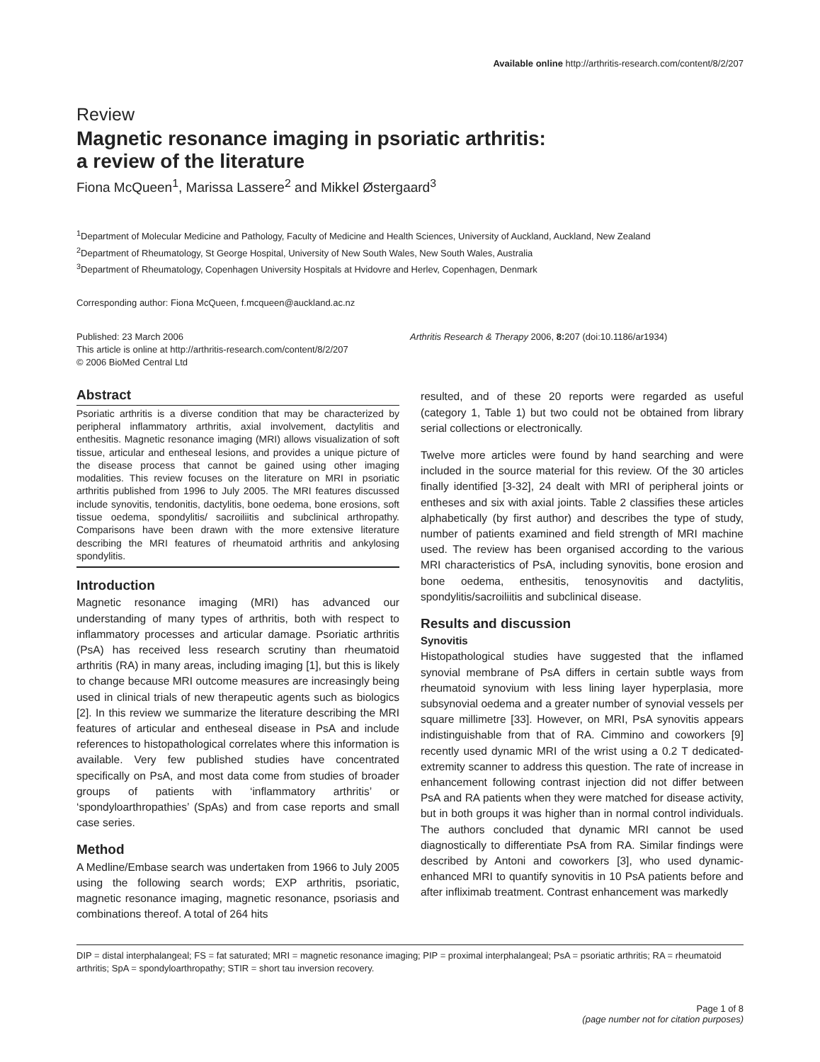Available online http://arthritis-research.com/content/8/2/207
Review
Magnetic resonance imaging in psoriatic arthritis:
a review of the literature
Fiona McQueen<sup>1</sup>, Marissa Lassere<sup>2</sup> and Mikkel Østergaard<sup>3</sup>
<sup>1</sup> Department of Molecular Medicine and Pathology, Faculty of Medicine and Health Sciences, University of Auckland, Auckland, New Zealand
<sup>2</sup> Department of Rheumatology, St George Hospital, University of New South Wales, New South Wales, Australia
<sup>3</sup> Department of Rheumatology, Copenhagen University Hospitals at Hvidovre and Herlev, Copenhagen, Denmark
Corresponding author: Fiona McQueen, f.mcqueen@auckland.ac.nz
Published: 23 March 2006
This article is online at http://arthritis-research.com/content/8/2/207
© 2006 BioMed Central Ltd
Arthritis Research & Therapy 2006, 8: 207 (doi:10.1186/ar1934)
Abstract
Psoriatic arthritis is a diverse condition that may be characterized by peripheral inflammatory arthritis, axial involvement, dactylitis and enthesitis. Magnetic resonance imaging (MRI) allows visualization of soft tissue, articular and entheseal lesions, and provides a unique picture of the disease process that cannot be gained using other imaging modalities. This review focuses on the literature on MRI in psoriatic arthritis published from 1996 to July 2005. The MRI features discussed include synovitis, tendonitis, dactylitis, bone oedema, bone erosions, soft tissue oedema, spondylitis/ sacroiliitis and subclinical arthropathy. Comparisons have been drawn with the more extensive literature describing the MRI features of rheumatoid arthritis and ankylosing spondylitis.
Introduction
Magnetic resonance imaging (MRI) has advanced our understanding of many types of arthritis, both with respect to inflammatory processes and articular damage. Psoriatic arthritis (PsA) has received less research scrutiny than rheumatoid arthritis (RA) in many areas, including imaging [1], but this is likely to change because MRI outcome measures are increasingly being used in clinical trials of new therapeutic agents such as biologics [2]. In this review we summarize the literature describing the MRI features of articular and entheseal disease in PsA and include references to histopathological correlates where this information is available. Very few published studies have concentrated specifically on PsA, and most data come from studies of broader groups of patients with ‘inflammatory arthritis’ or ‘spondyloarthropathies’ (SpAs) and from case reports and small case series.
Method
A Medline/Embase search was undertaken from 1966 to July 2005 using the following search words; EXP arthritis, psoriatic, magnetic resonance imaging, magnetic resonance, psoriasis and combinations thereof. A total of 264 hits
resulted, and of these 20 reports were regarded as useful (category 1, Table 1) but two could not be obtained from library serial collections or electronically.
Twelve more articles were found by hand searching and were included in the source material for this review. Of the 30 articles finally identified [3-32], 24 dealt with MRI of peripheral joints or entheses and six with axial joints. Table 2 classifies these articles alphabetically (by first author) and describes the type of study, number of patients examined and field strength of MRI machine used. The review has been organised according to the various MRI characteristics of PsA, including synovitis, bone erosion and bone oedema, enthesitis, tenosynovitis and dactylitis, spondylitis/sacroiliitis and subclinical disease.
Results and discussion
Synovitis
Histopathological studies have suggested that the inflamed synovial membrane of PsA differs in certain subtle ways from rheumatoid synovium with less lining layer hyperplasia, more subsynovial oedema and a greater number of synovial vessels per square millimetre [33]. However, on MRI, PsA synovitis appears indistinguishable from that of RA. Cimmino and coworkers [9] recently used dynamic MRI of the wrist using a 0.2 T dedicated-extremity scanner to address this question. The rate of increase in enhancement following contrast injection did not differ between PsA and RA patients when they were matched for disease activity, but in both groups it was higher than in normal control individuals. The authors concluded that dynamic MRI cannot be used diagnostically to differentiate PsA from RA. Similar findings were described by Antoni and coworkers [3], who used dynamic-enhanced MRI to quantify synovitis in 10 PsA patients before and after infliximab treatment. Contrast enhancement was markedly
DIP = distal interphalangeal; FS = fat saturated; MRI = magnetic resonance imaging; PIP = proximal interphalangeal; PsA = psoriatic arthritis; RA = rheumatoid arthritis; SpA = spondyloarthropathy; STIR = short tau inversion recovery.
Page 1 of 8
(page number not for citation purposes)